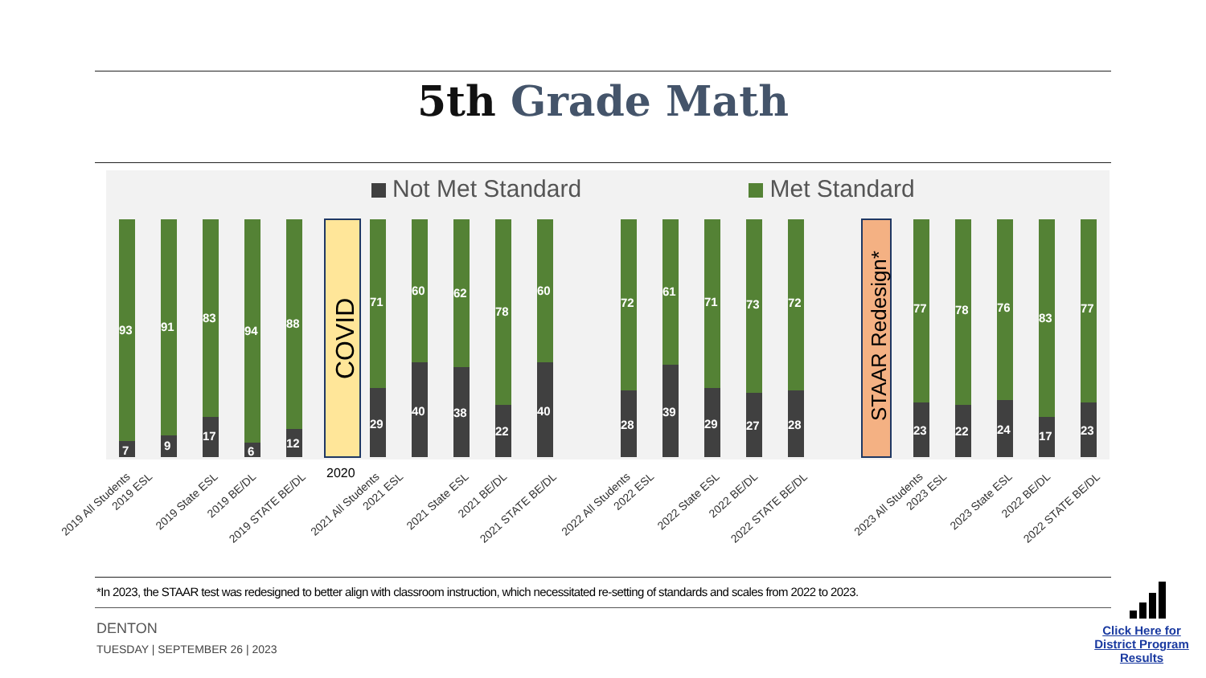5th Grade Math
Not Met Standard Met Standard
COVID
STAAR Redesign*
93
7
91
9
83
17
94
6
88
12
71
29
60
40
62
38
78
22
60
40
72
28
61
39
71
29
73
27
72
28
77
23
78
22
76
24
83
17
77
23
2020
2019 All Students 2019 ESL 2019 State ESL 2019 BE/DL 2019 STATE BE/DL 2021 All Students 2021 ESL 2021 State ESL 2021 BE/DL 2021 STATE BE/DL 2022 All Students 2022 ESL 2022 State ESL 2022 BE/DL 2022 STATE BE/DL 2023 All Students 2023 ESL 2023 State ESL 2022 BE/DL 2022 STATE BE/DL
*In 2023, the STAAR test was redesigned to better align with classroom instruction, which necessitated re-setting of standards and scales from 2022 to 2023.
DENTON
TUESDAY | SEPTEMBER 26 | 2023
Click Here for District Program Results